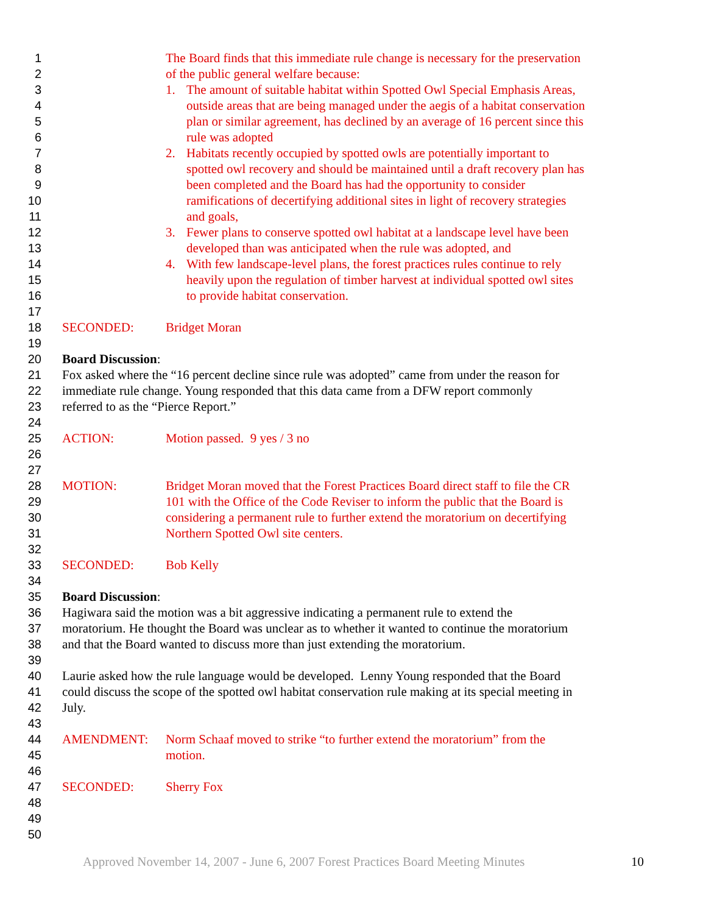1 The Board finds that this immediate rule change is necessary for the preservation
2 of the public general welfare because:
3 1. The amount of suitable habitat within Spotted Owl Special Emphasis Areas,
4 outside areas that are being managed under the aegis of a habitat conservation
5 plan or similar agreement, has declined by an average of 16 percent since this
6 rule was adopted
7 2. Habitats recently occupied by spotted owls are potentially important to
8 spotted owl recovery and should be maintained until a draft recovery plan has
9 been completed and the Board has had the opportunity to consider
10 ramifications of decertifying additional sites in light of recovery strategies
11 and goals,
12 3. Fewer plans to conserve spotted owl habitat at a landscape level have been
13 developed than was anticipated when the rule was adopted, and
14 4. With few landscape-level plans, the forest practices rules continue to rely
15 heavily upon the regulation of timber harvest at individual spotted owl sites
16 to provide habitat conservation.
17
18 SECONDED: Bridget Moran
19
20 Board Discussion:
21 Fox asked where the “16 percent decline since rule was adopted” came from under the reason for
22 immediate rule change. Young responded that this data came from a DFW report commonly
23 referred to as the “Pierce Report.”
24
25 ACTION: Motion passed. 9 yes / 3 no
26
27
28 MOTION: Bridget Moran moved that the Forest Practices Board direct staff to file the CR
29 101 with the Office of the Code Reviser to inform the public that the Board is
30 considering a permanent rule to further extend the moratorium on decertifying
31 Northern Spotted Owl site centers.
32
33 SECONDED: Bob Kelly
34
35 Board Discussion:
36 Hagiwara said the motion was a bit aggressive indicating a permanent rule to extend the
37 moratorium. He thought the Board was unclear as to whether it wanted to continue the moratorium
38 and that the Board wanted to discuss more than just extending the moratorium.
39
40 Laurie asked how the rule language would be developed. Lenny Young responded that the Board
41 could discuss the scope of the spotted owl habitat conservation rule making at its special meeting in
42 July.
43
44 AMENDMENT: Norm Schaaf moved to strike “to further extend the moratorium” from the
45 motion.
46
47 SECONDED: Sherry Fox
48
49
50
Approved November 14, 2007 - June 6, 2007 Forest Practices Board Meeting Minutes 10